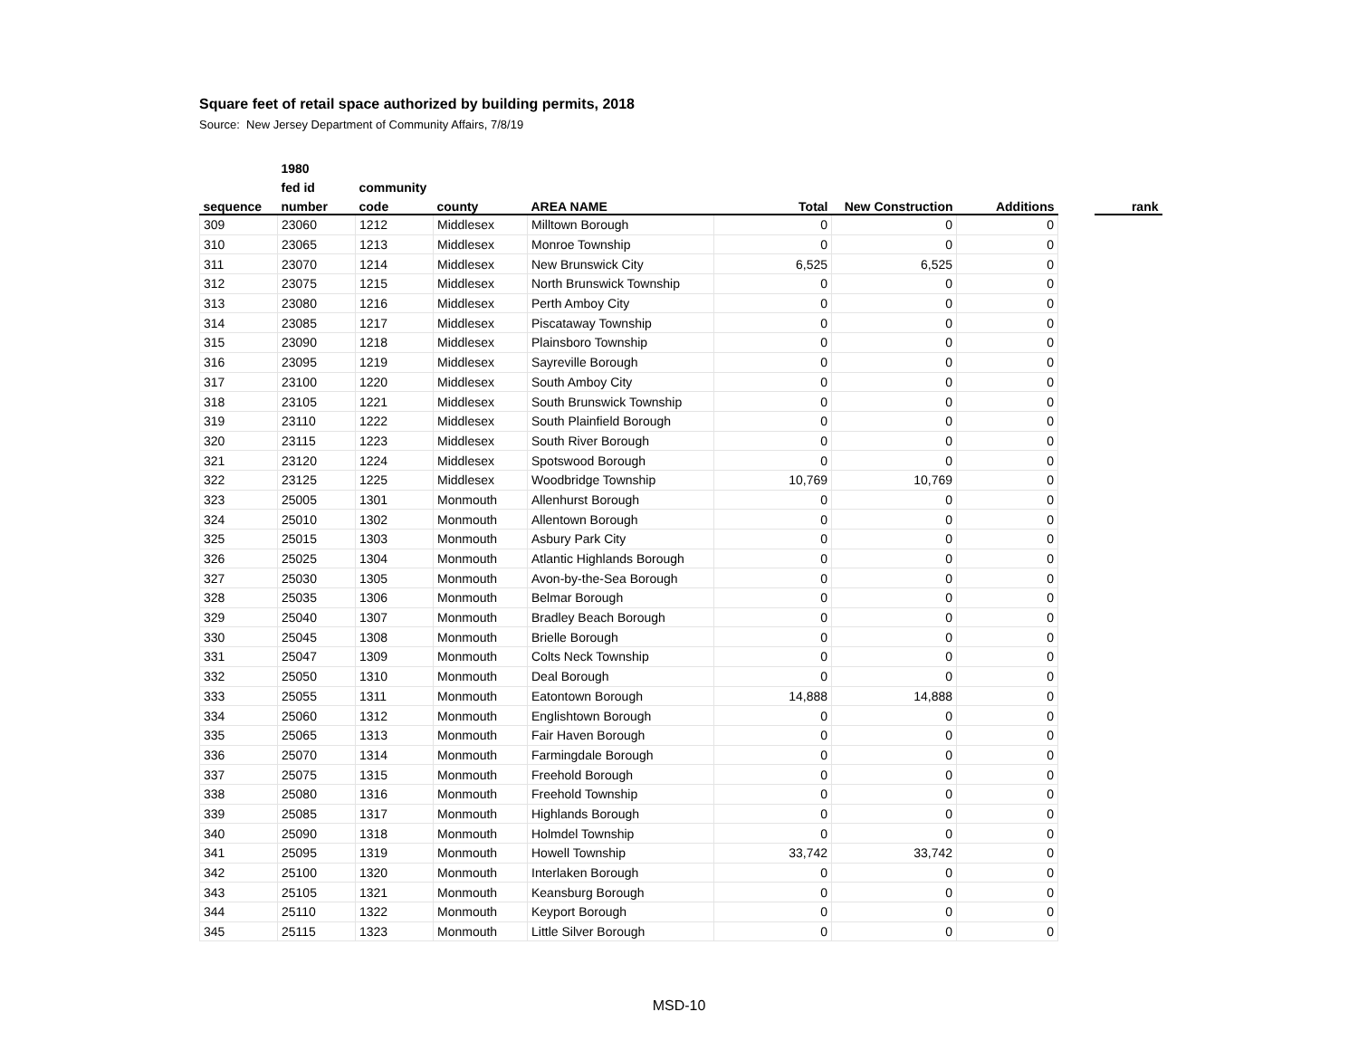Square feet of retail space authorized by building permits, 2018
Source: New Jersey Department of Community Affairs, 7/8/19
| | 1980 | | | | | | | | |
| --- | --- | --- | --- | --- | --- | --- | --- | --- | --- |
| | fed id | community | | | | | | | |
| sequence | number | code | county | AREA NAME | Total | New Construction | Additions | | rank |
| 309 | 23060 | 1212 | Middlesex | Milltown Borough | 0 | 0 | 0 | | |
| 310 | 23065 | 1213 | Middlesex | Monroe Township | 0 | 0 | 0 | | |
| 311 | 23070 | 1214 | Middlesex | New Brunswick City | 6,525 | 6,525 | 0 | | |
| 312 | 23075 | 1215 | Middlesex | North Brunswick Township | 0 | 0 | 0 | | |
| 313 | 23080 | 1216 | Middlesex | Perth Amboy City | 0 | 0 | 0 | | |
| 314 | 23085 | 1217 | Middlesex | Piscataway Township | 0 | 0 | 0 | | |
| 315 | 23090 | 1218 | Middlesex | Plainsboro Township | 0 | 0 | 0 | | |
| 316 | 23095 | 1219 | Middlesex | Sayreville Borough | 0 | 0 | 0 | | |
| 317 | 23100 | 1220 | Middlesex | South Amboy City | 0 | 0 | 0 | | |
| 318 | 23105 | 1221 | Middlesex | South Brunswick Township | 0 | 0 | 0 | | |
| 319 | 23110 | 1222 | Middlesex | South Plainfield Borough | 0 | 0 | 0 | | |
| 320 | 23115 | 1223 | Middlesex | South River Borough | 0 | 0 | 0 | | |
| 321 | 23120 | 1224 | Middlesex | Spotswood Borough | 0 | 0 | 0 | | |
| 322 | 23125 | 1225 | Middlesex | Woodbridge Township | 10,769 | 10,769 | 0 | | |
| 323 | 25005 | 1301 | Monmouth | Allenhurst Borough | 0 | 0 | 0 | | |
| 324 | 25010 | 1302 | Monmouth | Allentown Borough | 0 | 0 | 0 | | |
| 325 | 25015 | 1303 | Monmouth | Asbury Park City | 0 | 0 | 0 | | |
| 326 | 25025 | 1304 | Monmouth | Atlantic Highlands Borough | 0 | 0 | 0 | | |
| 327 | 25030 | 1305 | Monmouth | Avon-by-the-Sea Borough | 0 | 0 | 0 | | |
| 328 | 25035 | 1306 | Monmouth | Belmar Borough | 0 | 0 | 0 | | |
| 329 | 25040 | 1307 | Monmouth | Bradley Beach Borough | 0 | 0 | 0 | | |
| 330 | 25045 | 1308 | Monmouth | Brielle Borough | 0 | 0 | 0 | | |
| 331 | 25047 | 1309 | Monmouth | Colts Neck Township | 0 | 0 | 0 | | |
| 332 | 25050 | 1310 | Monmouth | Deal Borough | 0 | 0 | 0 | | |
| 333 | 25055 | 1311 | Monmouth | Eatontown Borough | 14,888 | 14,888 | 0 | | |
| 334 | 25060 | 1312 | Monmouth | Englishtown Borough | 0 | 0 | 0 | | |
| 335 | 25065 | 1313 | Monmouth | Fair Haven Borough | 0 | 0 | 0 | | |
| 336 | 25070 | 1314 | Monmouth | Farmingdale Borough | 0 | 0 | 0 | | |
| 337 | 25075 | 1315 | Monmouth | Freehold Borough | 0 | 0 | 0 | | |
| 338 | 25080 | 1316 | Monmouth | Freehold Township | 0 | 0 | 0 | | |
| 339 | 25085 | 1317 | Monmouth | Highlands Borough | 0 | 0 | 0 | | |
| 340 | 25090 | 1318 | Monmouth | Holmdel Township | 0 | 0 | 0 | | |
| 341 | 25095 | 1319 | Monmouth | Howell Township | 33,742 | 33,742 | 0 | | |
| 342 | 25100 | 1320 | Monmouth | Interlaken Borough | 0 | 0 | 0 | | |
| 343 | 25105 | 1321 | Monmouth | Keansburg Borough | 0 | 0 | 0 | | |
| 344 | 25110 | 1322 | Monmouth | Keyport Borough | 0 | 0 | 0 | | |
| 345 | 25115 | 1323 | Monmouth | Little Silver Borough | 0 | 0 | 0 | | |
MSD-10